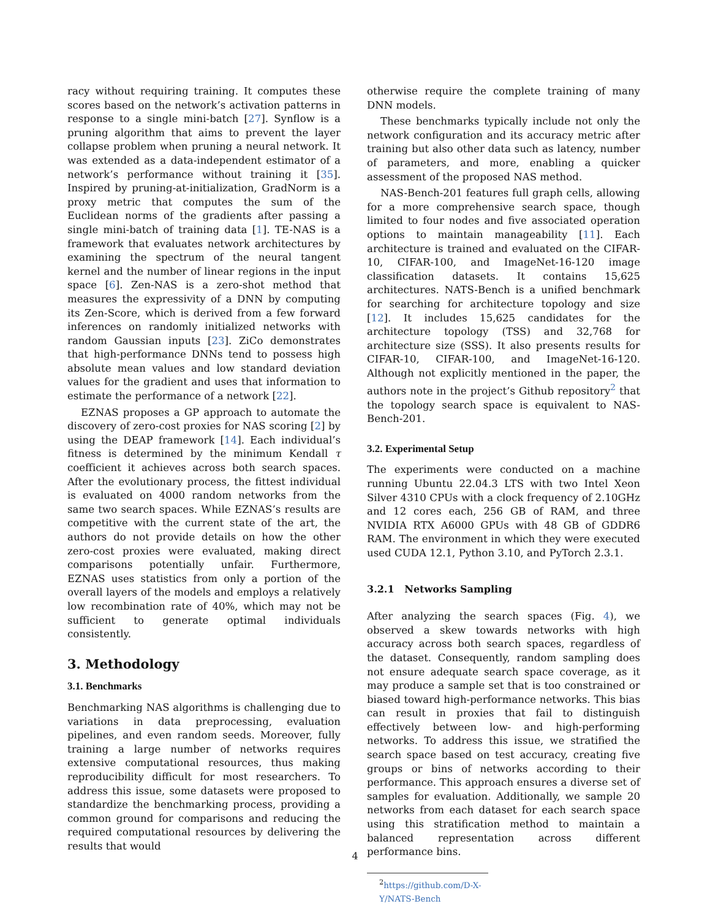racy without requiring training. It computes these scores based on the network’s activation patterns in response to a single mini-batch [27]. Synflow is a pruning algorithm that aims to prevent the layer collapse problem when pruning a neural network. It was extended as a data-independent estimator of a network’s performance without training it [35]. Inspired by pruning-at-initialization, GradNorm is a proxy metric that computes the sum of the Euclidean norms of the gradients after passing a single mini-batch of training data [1]. TE-NAS is a framework that evaluates network architectures by examining the spectrum of the neural tangent kernel and the number of linear regions in the input space [6]. Zen-NAS is a zero-shot method that measures the expressivity of a DNN by computing its Zen-Score, which is derived from a few forward inferences on randomly initialized networks with random Gaussian inputs [23]. ZiCo demonstrates that high-performance DNNs tend to possess high absolute mean values and low standard deviation values for the gradient and uses that information to estimate the performance of a network [22].
EZNAS proposes a GP approach to automate the discovery of zero-cost proxies for NAS scoring [2] by using the DEAP framework [14]. Each individual’s fitness is determined by the minimum Kendall τ coefficient it achieves across both search spaces. After the evolutionary process, the fittest individual is evaluated on 4000 random networks from the same two search spaces. While EZNAS’s results are competitive with the current state of the art, the authors do not provide details on how the other zero-cost proxies were evaluated, making direct comparisons potentially unfair. Furthermore, EZNAS uses statistics from only a portion of the overall layers of the models and employs a relatively low recombination rate of 40%, which may not be sufficient to generate optimal individuals consistently.
3. Methodology
3.1. Benchmarks
Benchmarking NAS algorithms is challenging due to variations in data preprocessing, evaluation pipelines, and even random seeds. Moreover, fully training a large number of networks requires extensive computational resources, thus making reproducibility difficult for most researchers. To address this issue, some datasets were proposed to standardize the benchmarking process, providing a common ground for comparisons and reducing the required computational resources by delivering the results that would
otherwise require the complete training of many DNN models.
These benchmarks typically include not only the network configuration and its accuracy metric after training but also other data such as latency, number of parameters, and more, enabling a quicker assessment of the proposed NAS method.
NAS-Bench-201 features full graph cells, allowing for a more comprehensive search space, though limited to four nodes and five associated operation options to maintain manageability [11]. Each architecture is trained and evaluated on the CIFAR-10, CIFAR-100, and ImageNet-16-120 image classification datasets. It contains 15,625 architectures. NATS-Bench is a unified benchmark for searching for architecture topology and size [12]. It includes 15,625 candidates for the architecture topology (TSS) and 32,768 for architecture size (SSS). It also presents results for CIFAR-10, CIFAR-100, and ImageNet-16-120. Although not explicitly mentioned in the paper, the authors note in the project’s Github repository<sup>2</sup> that the topology search space is equivalent to NAS-Bench-201.
3.2. Experimental Setup
The experiments were conducted on a machine running Ubuntu 22.04.3 LTS with two Intel Xeon Silver 4310 CPUs with a clock frequency of 2.10GHz and 12 cores each, 256 GB of RAM, and three NVIDIA RTX A6000 GPUs with 48 GB of GDDR6 RAM. The environment in which they were executed used CUDA 12.1, Python 3.10, and PyTorch 2.3.1.
3.2.1 Networks Sampling
After analyzing the search spaces (Fig. 4), we observed a skew towards networks with high accuracy across both search spaces, regardless of the dataset. Consequently, random sampling does not ensure adequate search space coverage, as it may produce a sample set that is too constrained or biased toward high-performance networks. This bias can result in proxies that fail to distinguish effectively between low- and high-performing networks. To address this issue, we stratified the search space based on test accuracy, creating five groups or bins of networks according to their performance. This approach ensures a diverse set of samples for evaluation. Additionally, we sample 20 networks from each dataset for each search space using this stratification method to maintain a balanced representation across different performance bins.
<sup>2</sup> https://github.com/D-X-Y/NATS-Bench
4